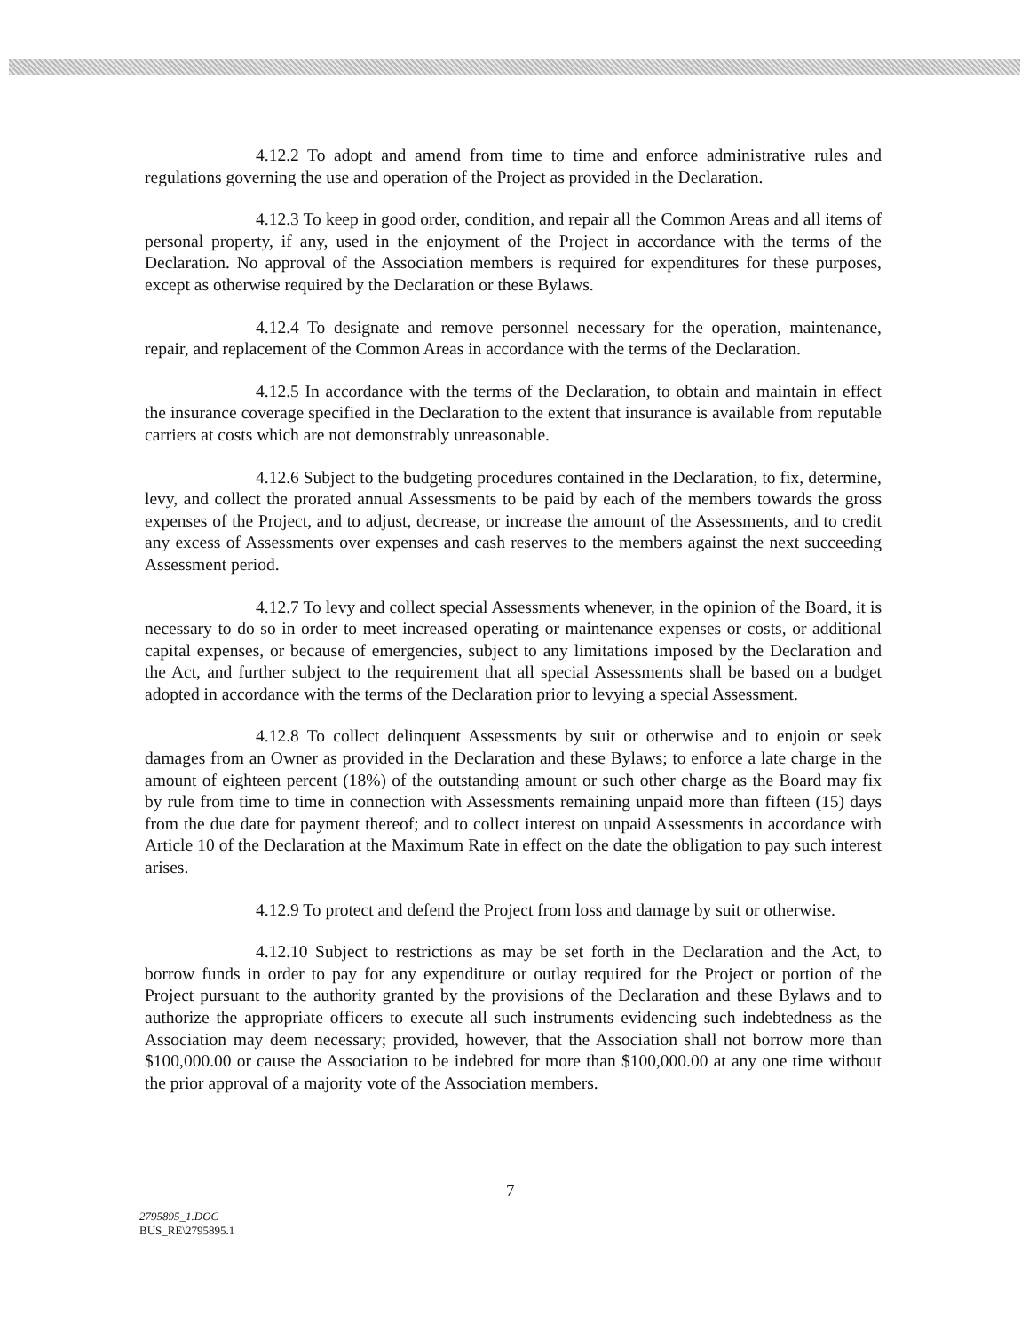4.12.2 To adopt and amend from time to time and enforce administrative rules and regulations governing the use and operation of the Project as provided in the Declaration.
4.12.3 To keep in good order, condition, and repair all the Common Areas and all items of personal property, if any, used in the enjoyment of the Project in accordance with the terms of the Declaration. No approval of the Association members is required for expenditures for these purposes, except as otherwise required by the Declaration or these Bylaws.
4.12.4 To designate and remove personnel necessary for the operation, maintenance, repair, and replacement of the Common Areas in accordance with the terms of the Declaration.
4.12.5 In accordance with the terms of the Declaration, to obtain and maintain in effect the insurance coverage specified in the Declaration to the extent that insurance is available from reputable carriers at costs which are not demonstrably unreasonable.
4.12.6 Subject to the budgeting procedures contained in the Declaration, to fix, determine, levy, and collect the prorated annual Assessments to be paid by each of the members towards the gross expenses of the Project, and to adjust, decrease, or increase the amount of the Assessments, and to credit any excess of Assessments over expenses and cash reserves to the members against the next succeeding Assessment period.
4.12.7 To levy and collect special Assessments whenever, in the opinion of the Board, it is necessary to do so in order to meet increased operating or maintenance expenses or costs, or additional capital expenses, or because of emergencies, subject to any limitations imposed by the Declaration and the Act, and further subject to the requirement that all special Assessments shall be based on a budget adopted in accordance with the terms of the Declaration prior to levying a special Assessment.
4.12.8 To collect delinquent Assessments by suit or otherwise and to enjoin or seek damages from an Owner as provided in the Declaration and these Bylaws; to enforce a late charge in the amount of eighteen percent (18%) of the outstanding amount or such other charge as the Board may fix by rule from time to time in connection with Assessments remaining unpaid more than fifteen (15) days from the due date for payment thereof; and to collect interest on unpaid Assessments in accordance with Article 10 of the Declaration at the Maximum Rate in effect on the date the obligation to pay such interest arises.
4.12.9 To protect and defend the Project from loss and damage by suit or otherwise.
4.12.10 Subject to restrictions as may be set forth in the Declaration and the Act, to borrow funds in order to pay for any expenditure or outlay required for the Project or portion of the Project pursuant to the authority granted by the provisions of the Declaration and these Bylaws and to authorize the appropriate officers to execute all such instruments evidencing such indebtedness as the Association may deem necessary; provided, however, that the Association shall not borrow more than $100,000.00 or cause the Association to be indebted for more than $100,000.00 at any one time without the prior approval of a majority vote of the Association members.
7
2795895_1.DOC
BUS_RE\2795895.1